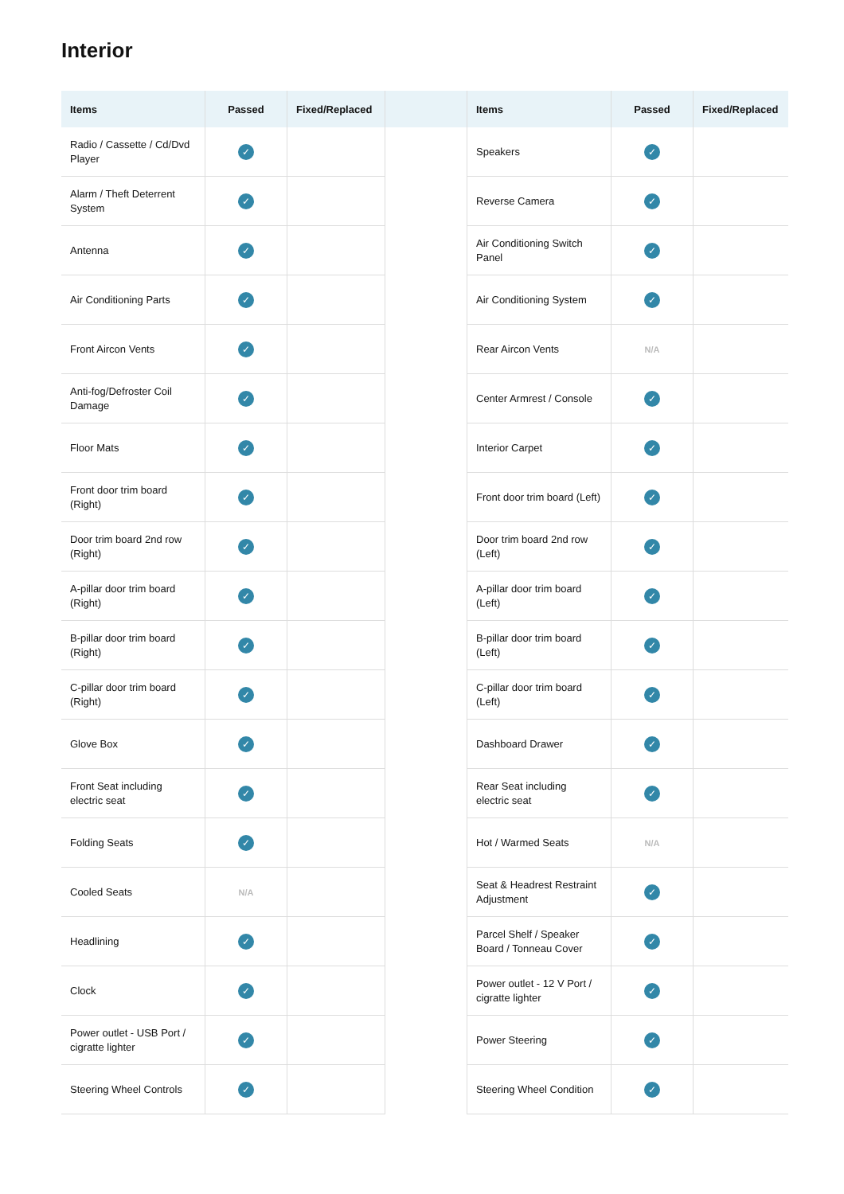Interior
| Items | Passed | Fixed/Replaced | | Items | Passed | Fixed/Replaced |
| --- | --- | --- | --- | --- | --- | --- |
| Radio / Cassette / Cd/Dvd Player | ✓ | | | Speakers | ✓ | |
| Alarm / Theft Deterrent System | ✓ | | | Reverse Camera | ✓ | |
| Antenna | ✓ | | | Air Conditioning Switch Panel | ✓ | |
| Air Conditioning Parts | ✓ | | | Air Conditioning System | ✓ | |
| Front Aircon Vents | ✓ | | | Rear Aircon Vents | N/A | |
| Anti-fog/Defroster Coil Damage | ✓ | | | Center Armrest / Console | ✓ | |
| Floor Mats | ✓ | | | Interior Carpet | ✓ | |
| Front door trim board (Right) | ✓ | | | Front door trim board (Left) | ✓ | |
| Door trim board 2nd row (Right) | ✓ | | | Door trim board 2nd row (Left) | ✓ | |
| A-pillar door trim board (Right) | ✓ | | | A-pillar door trim board (Left) | ✓ | |
| B-pillar door trim board (Right) | ✓ | | | B-pillar door trim board (Left) | ✓ | |
| C-pillar door trim board (Right) | ✓ | | | C-pillar door trim board (Left) | ✓ | |
| Glove Box | ✓ | | | Dashboard Drawer | ✓ | |
| Front Seat including electric seat | ✓ | | | Rear Seat including electric seat | ✓ | |
| Folding Seats | ✓ | | | Hot / Warmed Seats | N/A | |
| Cooled Seats | N/A | | | Seat & Headrest Restraint Adjustment | ✓ | |
| Headlining | ✓ | | | Parcel Shelf / Speaker Board / Tonneau Cover | ✓ | |
| Clock | ✓ | | | Power outlet - 12 V Port / cigratte lighter | ✓ | |
| Power outlet - USB Port / cigratte lighter | ✓ | | | Power Steering | ✓ | |
| Steering Wheel Controls | ✓ | | | Steering Wheel Condition | ✓ | |